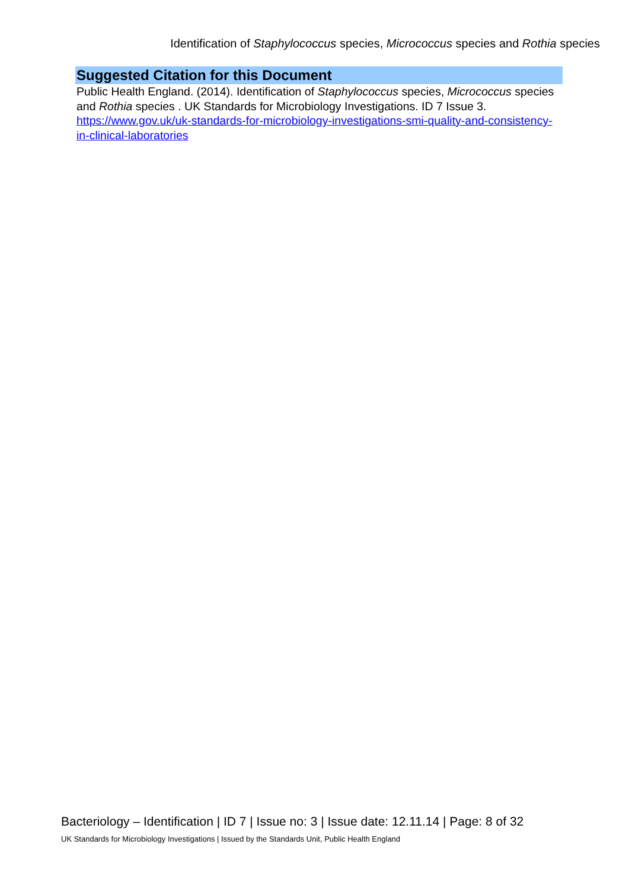Identification of Staphylococcus species, Micrococcus species and Rothia species
Suggested Citation for this Document
Public Health England. (2014). Identification of Staphylococcus species, Micrococcus species and Rothia species . UK Standards for Microbiology Investigations. ID 7 Issue 3. https://www.gov.uk/uk-standards-for-microbiology-investigations-smi-quality-and-consistency-in-clinical-laboratories
Bacteriology – Identification | ID 7 | Issue no: 3 | Issue date: 12.11.14 | Page: 8 of 32
UK Standards for Microbiology Investigations | Issued by the Standards Unit, Public Health England